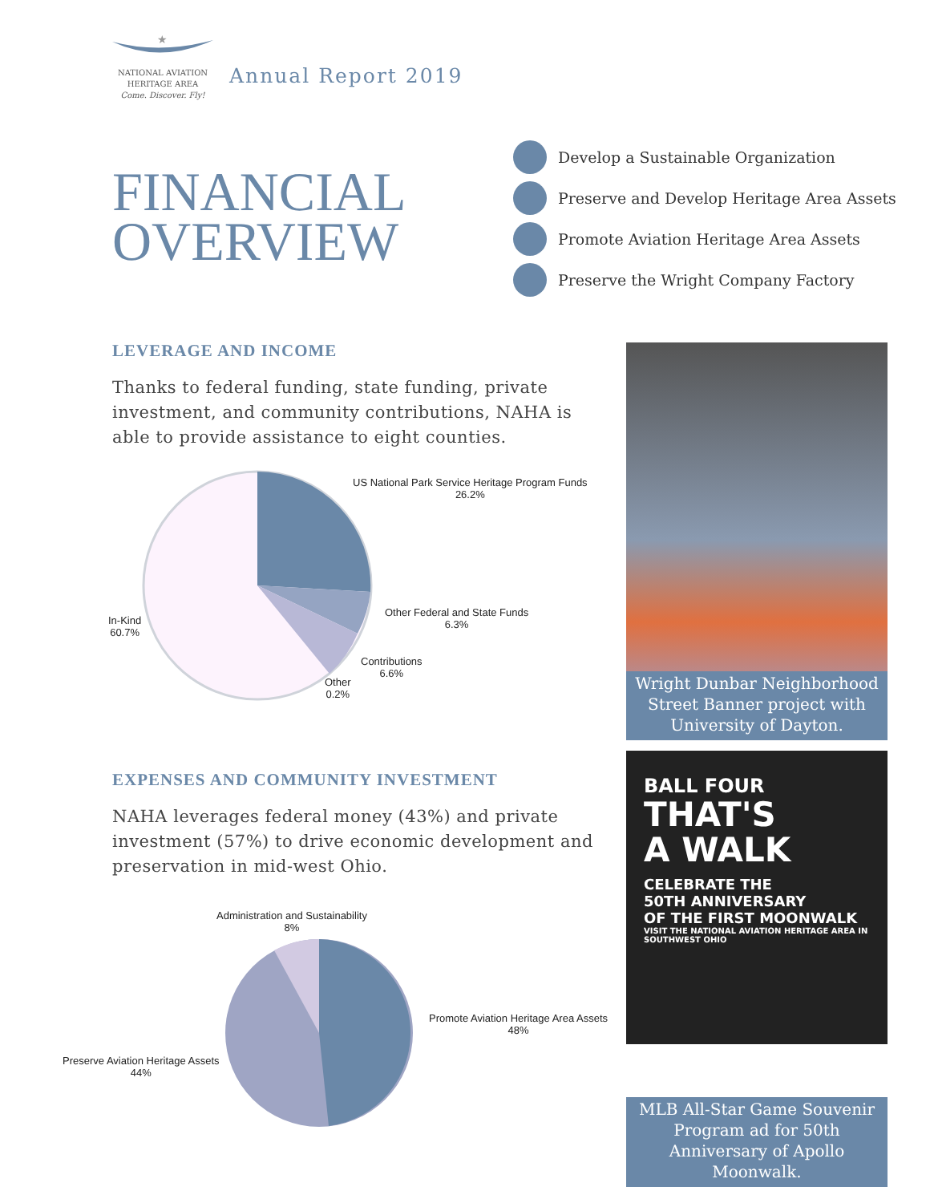★
NATIONAL AVIATION
HERITAGE AREA
Come. Discover. Fly!
Annual Report 2019
FINANCIAL
OVERVIEW
Develop a Sustainable Organization
Preserve and Develop Heritage Area Assets
Promote Aviation Heritage Area Assets
Preserve the Wright Company Factory
LEVERAGE AND INCOME
Thanks to federal funding, state funding, private investment, and community contributions, NAHA is able to provide assistance to eight counties.
US National Park Service Heritage Program Funds
26.2%
Other Federal and State Funds
6.3%
Contributions
6.6%
Other
0.2%
In-Kind
60.7%
EXPENSES AND COMMUNITY INVESTMENT
NAHA leverages federal money (43%) and private investment (57%) to drive economic development and preservation in mid-west Ohio.
Administration and Sustainability
8%
Promote Aviation Heritage Area Assets
48%
Preserve Aviation Heritage Assets
44%
Wright Dunbar Neighborhood Street Banner project with University of Dayton.
BALL FOUR
THAT'S
A WALK
CELEBRATE THE
50TH ANNIVERSARY
OF THE FIRST MOONWALK
VISIT THE NATIONAL AVIATION HERITAGE AREA IN SOUTHWEST OHIO
MLB All-Star Game Souvenir Program ad for 50th Anniversary of Apollo Moonwalk.